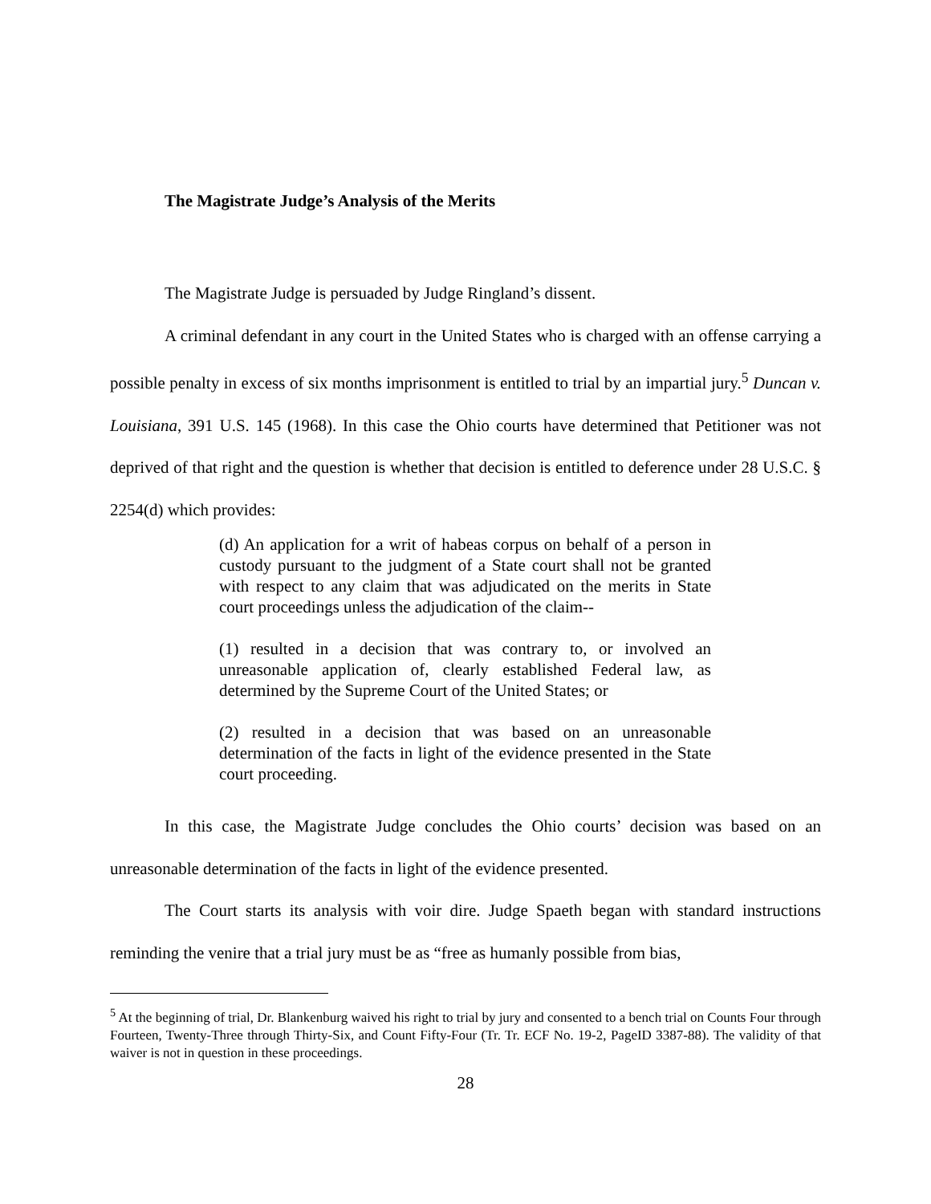The Magistrate Judge’s Analysis of the Merits
The Magistrate Judge is persuaded by Judge Ringland’s dissent.
A criminal defendant in any court in the United States who is charged with an offense carrying a possible penalty in excess of six months imprisonment is entitled to trial by an impartial jury.<sup>5</sup> Duncan v. Louisiana, 391 U.S. 145 (1968). In this case the Ohio courts have determined that Petitioner was not deprived of that right and the question is whether that decision is entitled to deference under 28 U.S.C. § 2254(d) which provides:
(d) An application for a writ of habeas corpus on behalf of a person in custody pursuant to the judgment of a State court shall not be granted with respect to any claim that was adjudicated on the merits in State court proceedings unless the adjudication of the claim--
(1) resulted in a decision that was contrary to, or involved an unreasonable application of, clearly established Federal law, as determined by the Supreme Court of the United States; or
(2) resulted in a decision that was based on an unreasonable determination of the facts in light of the evidence presented in the State court proceeding.
In this case, the Magistrate Judge concludes the Ohio courts’ decision was based on an unreasonable determination of the facts in light of the evidence presented.
The Court starts its analysis with voir dire. Judge Spaeth began with standard instructions reminding the venire that a trial jury must be as “free as humanly possible from bias,
<sup>5</sup> At the beginning of trial, Dr. Blankenburg waived his right to trial by jury and consented to a bench trial on Counts Four through Fourteen, Twenty-Three through Thirty-Six, and Count Fifty-Four (Tr. Tr. ECF No. 19-2, PageID 3387-88). The validity of that waiver is not in question in these proceedings.
28